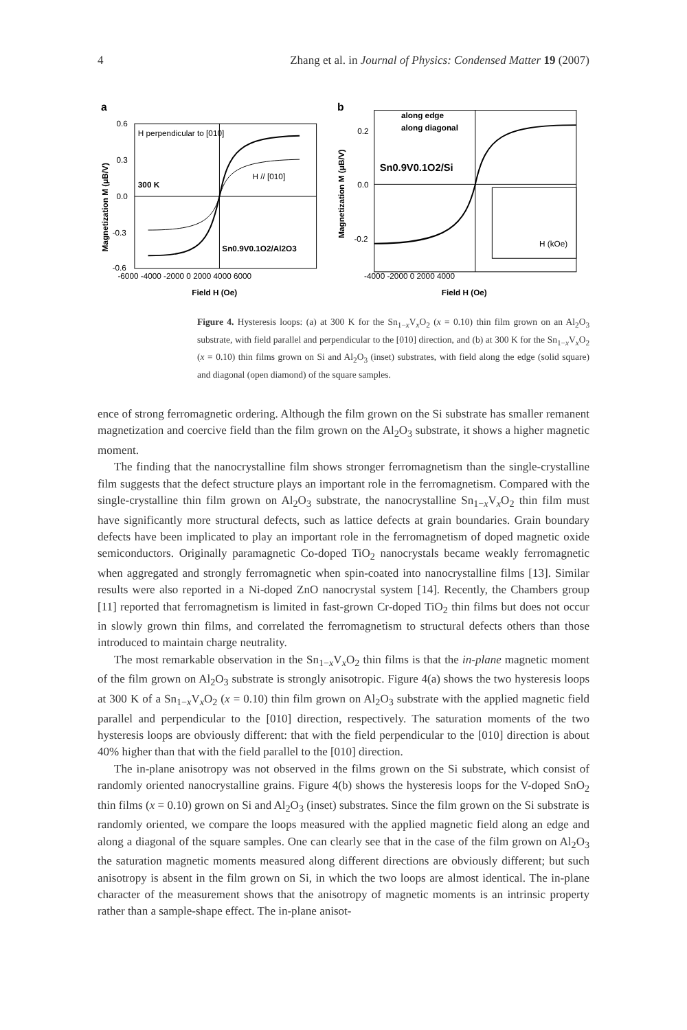4 Zhang et al. in Journal of Physics: Condensed Matter 19 (2007)
a
H perpendicular to [010]
H // [010]
300 K
Sn0.9V0.1O2/Al2O3
0.6
0.3
0.0
-0.3
-0.6
-6000 -4000 -2000 0 2000 4000 6000
Field H (Oe)
Magnetization M (μB/V)
b
along edge
along diagonal
Sn0.9V0.1O2/Si
H (kOe)
0.2
0.0
-0.2
-4000 -2000 0 2000 4000
Field H (Oe)
Magnetization M (μB/V)
Figure 4. Hysteresis loops: (a) at 300 K for the Sn<sub>1−x</sub>V<sub>x</sub>O<sub>2</sub> (x = 0.10) thin film grown on an Al<sub>2</sub>O<sub>3</sub> substrate, with field parallel and perpendicular to the [010] direction, and (b) at 300 K for the Sn<sub>1−x</sub>V<sub>x</sub>O<sub>2</sub> (x = 0.10) thin films grown on Si and Al<sub>2</sub>O<sub>3</sub> (inset) substrates, with field along the edge (solid square) and diagonal (open diamond) of the square samples.
ence of strong ferromagnetic ordering. Although the film grown on the Si substrate has smaller remanent magnetization and coercive field than the film grown on the Al<sub>2</sub>O<sub>3</sub> substrate, it shows a higher magnetic moment.
The finding that the nanocrystalline film shows stronger ferromagnetism than the single-crystalline film suggests that the defect structure plays an important role in the ferromagnetism. Compared with the single-crystalline thin film grown on Al<sub>2</sub>O<sub>3</sub> substrate, the nanocrystalline Sn<sub>1−x</sub>V<sub>x</sub>O<sub>2</sub> thin film must have significantly more structural defects, such as lattice defects at grain boundaries. Grain boundary defects have been implicated to play an important role in the ferromagnetism of doped magnetic oxide semiconductors. Originally paramagnetic Co-doped TiO<sub>2</sub> nanocrystals became weakly ferromagnetic when aggregated and strongly ferromagnetic when spin-coated into nanocrystalline films [13]. Similar results were also reported in a Ni-doped ZnO nanocrystal system [14]. Recently, the Chambers group [11] reported that ferromagnetism is limited in fast-grown Cr-doped TiO<sub>2</sub> thin films but does not occur in slowly grown thin films, and correlated the ferromagnetism to structural defects others than those introduced to maintain charge neutrality.
The most remarkable observation in the Sn<sub>1−x</sub>V<sub>x</sub>O<sub>2</sub> thin films is that the in-plane magnetic moment of the film grown on Al<sub>2</sub>O<sub>3</sub> substrate is strongly anisotropic. Figure 4(a) shows the two hysteresis loops at 300 K of a Sn<sub>1−x</sub>V<sub>x</sub>O<sub>2</sub> (x = 0.10) thin film grown on Al<sub>2</sub>O<sub>3</sub> substrate with the applied magnetic field parallel and perpendicular to the [010] direction, respectively. The saturation moments of the two hysteresis loops are obviously different: that with the field perpendicular to the [010] direction is about 40% higher than that with the field parallel to the [010] direction.
The in-plane anisotropy was not observed in the films grown on the Si substrate, which consist of randomly oriented nanocrystalline grains. Figure 4(b) shows the hysteresis loops for the V-doped SnO<sub>2</sub> thin films (x = 0.10) grown on Si and Al<sub>2</sub>O<sub>3</sub> (inset) substrates. Since the film grown on the Si substrate is randomly oriented, we compare the loops measured with the applied magnetic field along an edge and along a diagonal of the square samples. One can clearly see that in the case of the film grown on Al<sub>2</sub>O<sub>3</sub> the saturation magnetic moments measured along different directions are obviously different; but such anisotropy is absent in the film grown on Si, in which the two loops are almost identical. The in-plane character of the measurement shows that the anisotropy of magnetic moments is an intrinsic property rather than a sample-shape effect. The in-plane anisot-